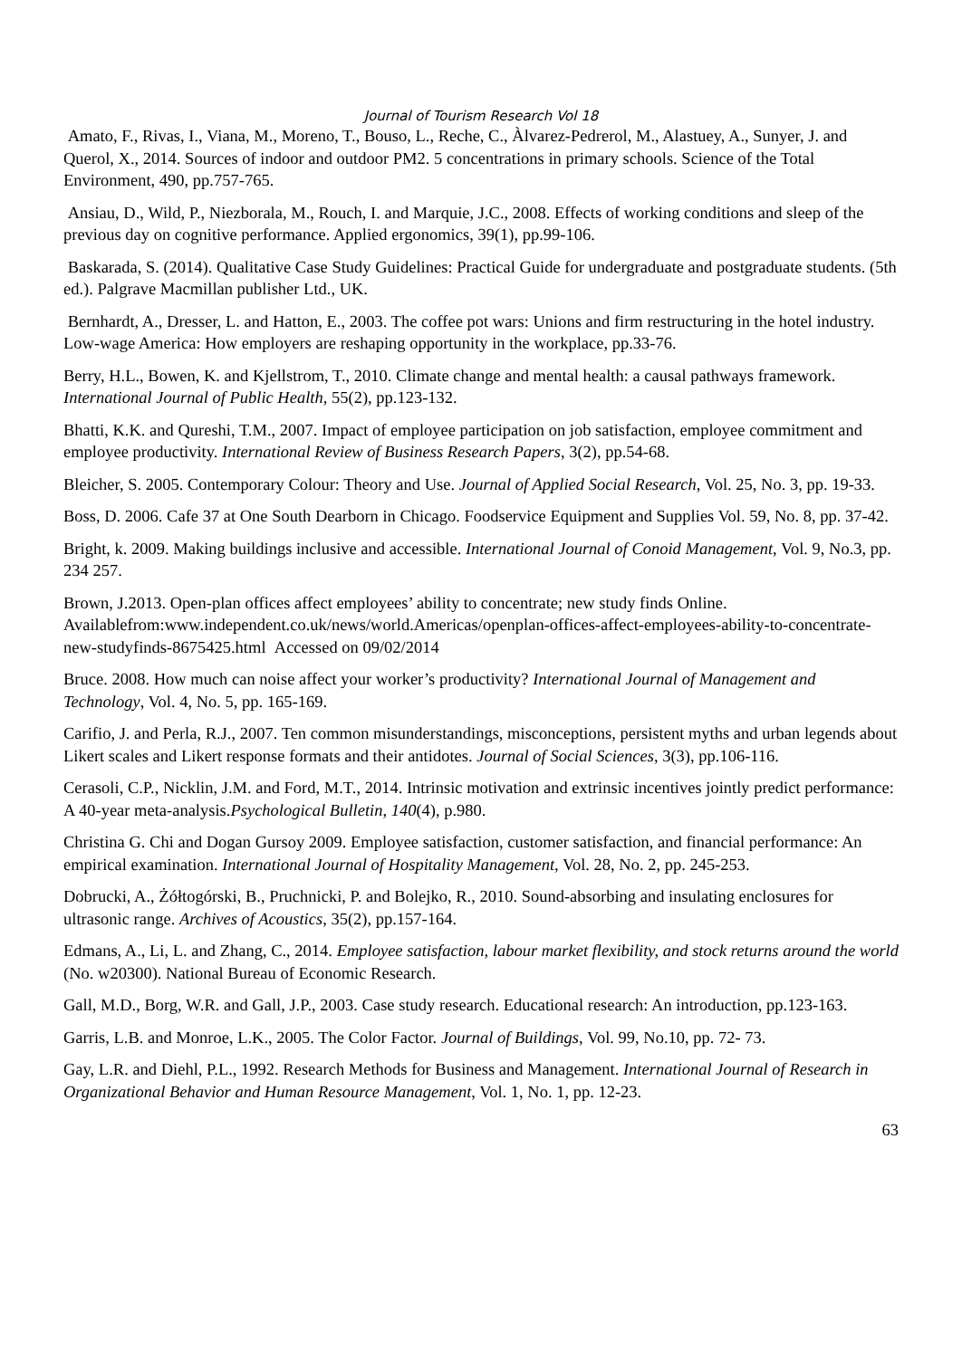Journal of Tourism Research Vol 18
Amato, F., Rivas, I., Viana, M., Moreno, T., Bouso, L., Reche, C., Àlvarez-Pedrerol, M., Alastuey, A., Sunyer, J. and Querol, X., 2014. Sources of indoor and outdoor PM2. 5 concentrations in primary schools. Science of the Total Environment, 490, pp.757-765.
Ansiau, D., Wild, P., Niezborala, M., Rouch, I. and Marquie, J.C., 2008. Effects of working conditions and sleep of the previous day on cognitive performance. Applied ergonomics, 39(1), pp.99-106.
Baskarada, S. (2014). Qualitative Case Study Guidelines: Practical Guide for undergraduate and postgraduate students. (5th ed.). Palgrave Macmillan publisher Ltd., UK.
Bernhardt, A., Dresser, L. and Hatton, E., 2003. The coffee pot wars: Unions and firm restructuring in the hotel industry. Low-wage America: How employers are reshaping opportunity in the workplace, pp.33-76.
Berry, H.L., Bowen, K. and Kjellstrom, T., 2010. Climate change and mental health: a causal pathways framework. International Journal of Public Health, 55(2), pp.123-132.
Bhatti, K.K. and Qureshi, T.M., 2007. Impact of employee participation on job satisfaction, employee commitment and employee productivity. International Review of Business Research Papers, 3(2), pp.54-68.
Bleicher, S. 2005. Contemporary Colour: Theory and Use. Journal of Applied Social Research, Vol. 25, No. 3, pp. 19-33.
Boss, D. 2006. Cafe 37 at One South Dearborn in Chicago. Foodservice Equipment and Supplies Vol. 59, No. 8, pp. 37-42.
Bright, k. 2009. Making buildings inclusive and accessible. International Journal of Conoid Management, Vol. 9, No.3, pp. 234 257.
Brown, J.2013. Open-plan offices affect employees’ ability to concentrate; new study finds Online. Availablefrom:www.independent.co.uk/news/world.Americas/openplan-offices-affect-employees-ability-to-concentrate-new-studyfinds-8675425.html Accessed on 09/02/2014
Bruce. 2008. How much can noise affect your worker’s productivity? International Journal of Management and Technology, Vol. 4, No. 5, pp. 165-169.
Carifio, J. and Perla, R.J., 2007. Ten common misunderstandings, misconceptions, persistent myths and urban legends about Likert scales and Likert response formats and their antidotes. Journal of Social Sciences, 3(3), pp.106-116.
Cerasoli, C.P., Nicklin, J.M. and Ford, M.T., 2014. Intrinsic motivation and extrinsic incentives jointly predict performance: A 40-year meta-analysis.Psychological Bulletin, 140(4), p.980.
Christina G. Chi and Dogan Gursoy 2009. Employee satisfaction, customer satisfaction, and financial performance: An empirical examination. International Journal of Hospitality Management, Vol. 28, No. 2, pp. 245-253.
Dobrucki, A., Żółtogórski, B., Pruchnicki, P. and Bolejko, R., 2010. Sound-absorbing and insulating enclosures for ultrasonic range. Archives of Acoustics, 35(2), pp.157-164.
Edmans, A., Li, L. and Zhang, C., 2014. Employee satisfaction, labour market flexibility, and stock returns around the world (No. w20300). National Bureau of Economic Research.
Gall, M.D., Borg, W.R. and Gall, J.P., 2003. Case study research. Educational research: An introduction, pp.123-163.
Garris, L.B. and Monroe, L.K., 2005. The Color Factor. Journal of Buildings, Vol. 99, No.10, pp. 72- 73.
Gay, L.R. and Diehl, P.L., 1992. Research Methods for Business and Management. International Journal of Research in Organizational Behavior and Human Resource Management, Vol. 1, No. 1, pp. 12-23.
63